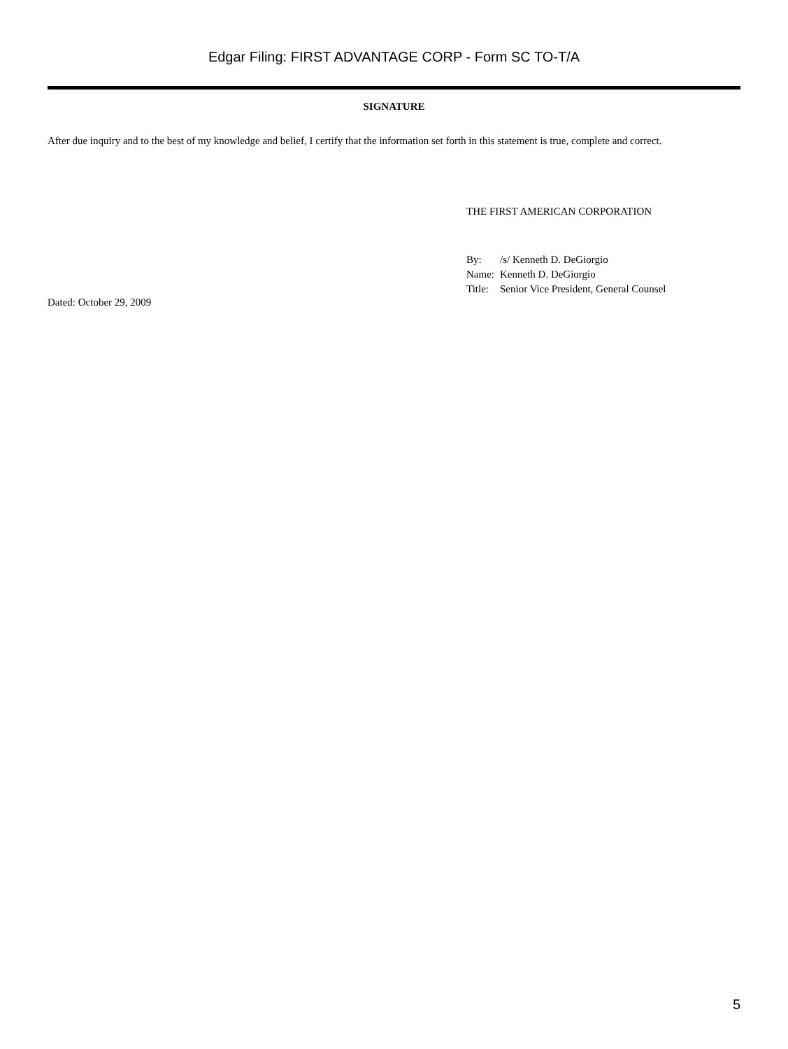Edgar Filing: FIRST ADVANTAGE CORP - Form SC TO-T/A
SIGNATURE
After due inquiry and to the best of my knowledge and belief, I certify that the information set forth in this statement is true, complete and correct.
THE FIRST AMERICAN CORPORATION
| By: | /s/ Kenneth D. DeGiorgio |
| Name: | Kenneth D. DeGiorgio |
| Title: | Senior Vice President, General Counsel |
Dated: October 29, 2009
5